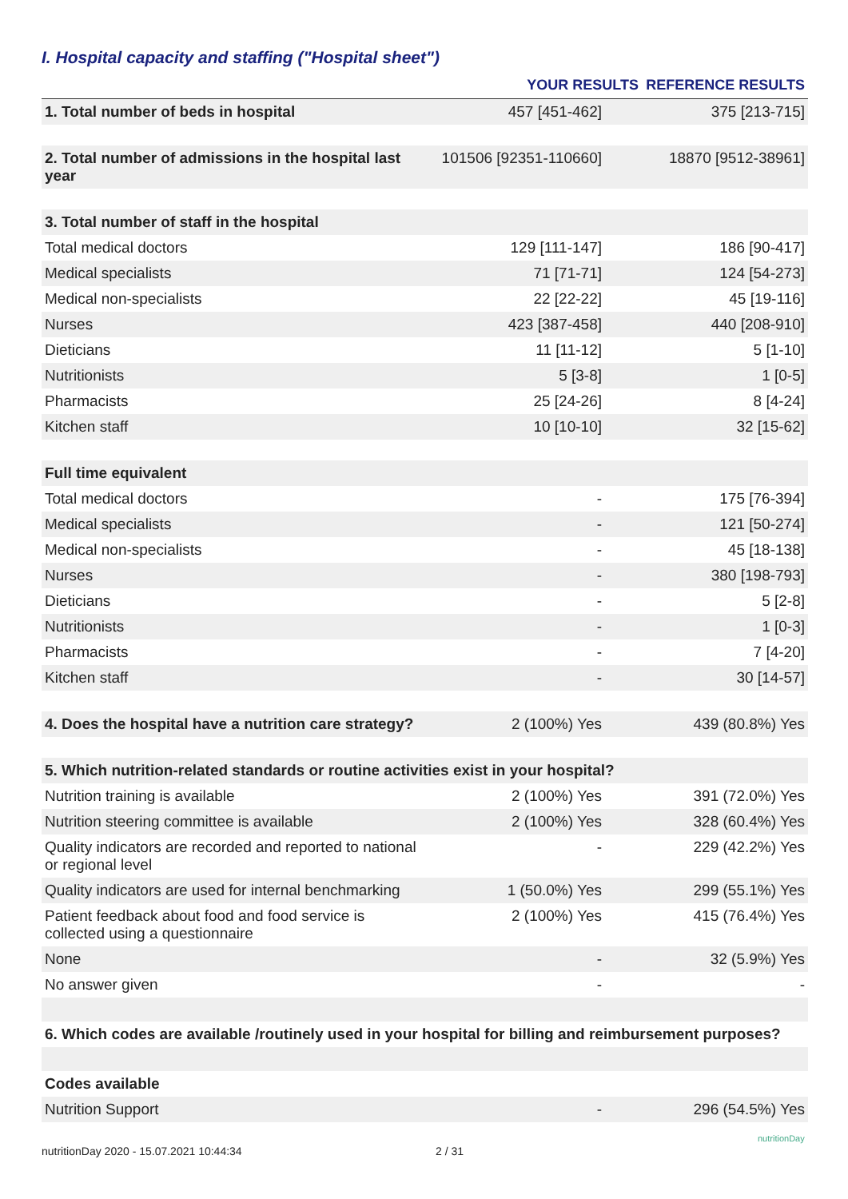I. Hospital capacity and staffing ("Hospital sheet")
| | YOUR RESULTS | REFERENCE RESULTS |
| --- | --- | --- |
| 1. Total number of beds in hospital | 457 [451-462] | 375 [213-715] |
| 2. Total number of admissions in the hospital last year | 101506 [92351-110660] | 18870 [9512-38961] |
| 3. Total number of staff in the hospital | | |
| Total medical doctors | 129 [111-147] | 186 [90-417] |
| Medical specialists | 71 [71-71] | 124 [54-273] |
| Medical non-specialists | 22 [22-22] | 45 [19-116] |
| Nurses | 423 [387-458] | 440 [208-910] |
| Dieticians | 11 [11-12] | 5 [1-10] |
| Nutritionists | 5 [3-8] | 1 [0-5] |
| Pharmacists | 25 [24-26] | 8 [4-24] |
| Kitchen staff | 10 [10-10] | 32 [15-62] |
| Full time equivalent | | |
| Total medical doctors | - | 175 [76-394] |
| Medical specialists | - | 121 [50-274] |
| Medical non-specialists | - | 45 [18-138] |
| Nurses | - | 380 [198-793] |
| Dieticians | - | 5 [2-8] |
| Nutritionists | - | 1 [0-3] |
| Pharmacists | - | 7 [4-20] |
| Kitchen staff | - | 30 [14-57] |
| 4. Does the hospital have a nutrition care strategy? | 2 (100%) Yes | 439 (80.8%) Yes |
| 5. Which nutrition-related standards or routine activities exist in your hospital? | | |
| Nutrition training is available | 2 (100%) Yes | 391 (72.0%) Yes |
| Nutrition steering committee is available | 2 (100%) Yes | 328 (60.4%) Yes |
| Quality indicators are recorded and reported to national or regional level | - | 229 (42.2%) Yes |
| Quality indicators are used for internal benchmarking | 1 (50.0%) Yes | 299 (55.1%) Yes |
| Patient feedback about food and food service is collected using a questionnaire | 2 (100%) Yes | 415 (76.4%) Yes |
| None | - | 32 (5.9%) Yes |
| No answer given | - | - |
| 6. Which codes are available /routinely used in your hospital for billing and reimbursement purposes? | | |
| Codes available | | |
| Nutrition Support | - | 296 (54.5%) Yes |
nutritionDay 2020 - 15.07.2021 10:44:34
2 / 31
nutritionDay